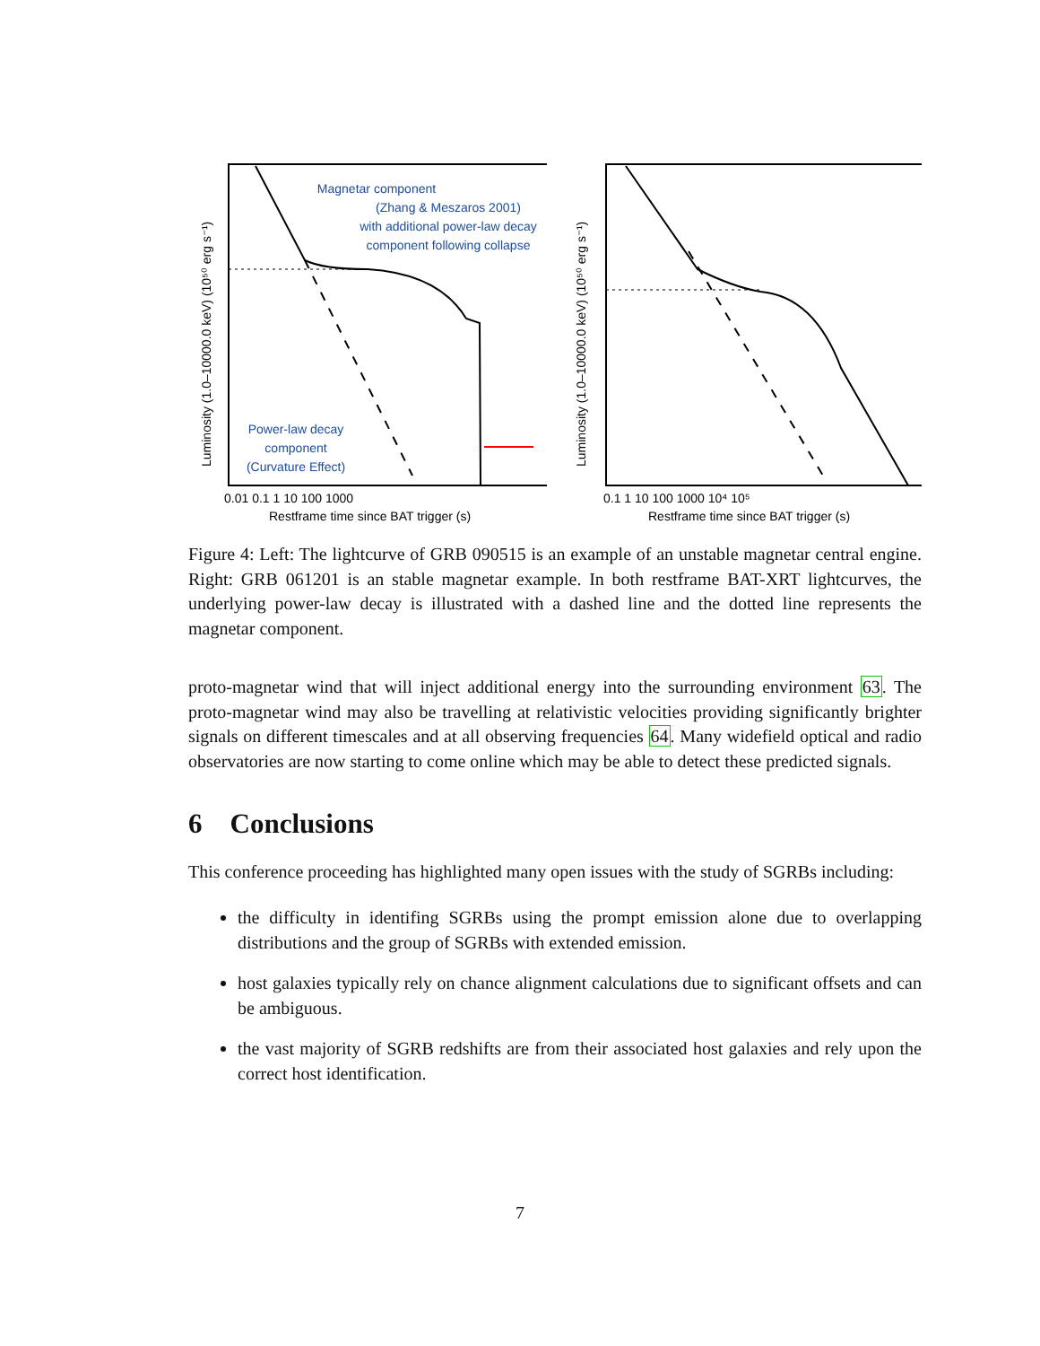Magnetar component
(Zhang & Meszaros 2001)
with additional power-law decay
component following collapse
Power-law decay
component
(Curvature Effect)
0.01 0.1 1 10 100 1000
Restframe time since BAT trigger (s)
Luminosity (1.0–10000.0 keV) (10⁵⁰ erg s⁻¹)
0.1 1 10 100 1000 10⁴ 10⁵
Restframe time since BAT trigger (s)
Luminosity (1.0–10000.0 keV) (10⁵⁰ erg s⁻¹)
Figure 4: Left: The lightcurve of GRB 090515 is an example of an unstable magnetar central engine. Right: GRB 061201 is an stable magnetar example. In both restframe BAT-XRT lightcurves, the underlying power-law decay is illustrated with a dashed line and the dotted line represents the magnetar component.
proto-magnetar wind that will inject additional energy into the surrounding environment 63. The proto-magnetar wind may also be travelling at relativistic velocities providing significantly brighter signals on different timescales and at all observing frequencies 64. Many widefield optical and radio observatories are now starting to come online which may be able to detect these predicted signals.
6 Conclusions
This conference proceeding has highlighted many open issues with the study of SGRBs including:
the difficulty in identifing SGRBs using the prompt emission alone due to overlapping distributions and the group of SGRBs with extended emission.
host galaxies typically rely on chance alignment calculations due to significant offsets and can be ambiguous.
the vast majority of SGRB redshifts are from their associated host galaxies and rely upon the correct host identification.
7